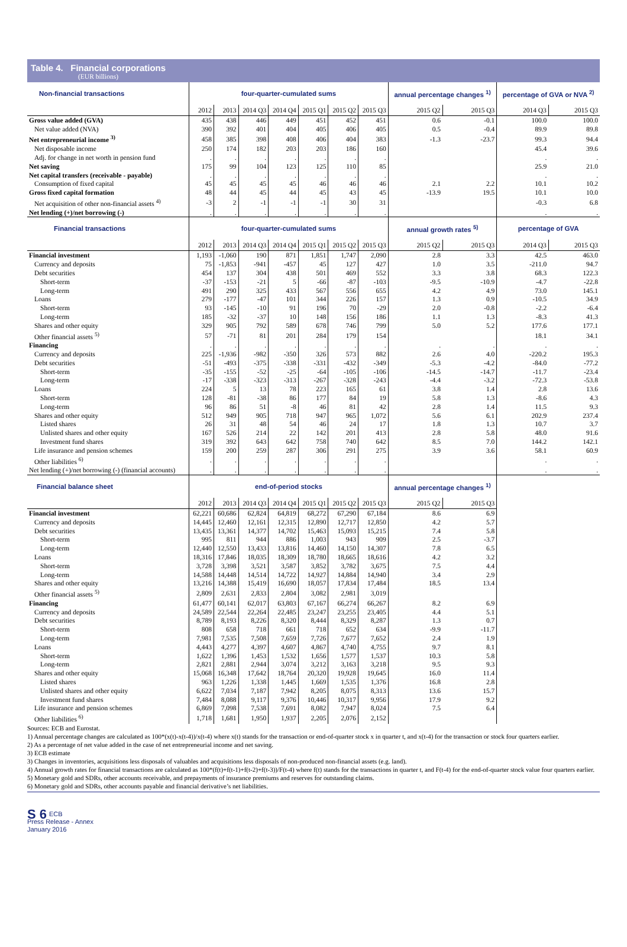Table 4. Financial corporations
(EUR billions)
| Non-financial transactions | four-quarter-cumulated sums | | | | | | | annual percentage changes <sup>1)</sup> | | percentage of GVA or NVA <sup>2)</sup> | |
| --- | --- | --- | --- | --- | --- | --- | --- | --- | --- | --- | --- |
| | 2012 | 2013 | 2014 Q3 | 2014 Q4 | 2015 Q1 | 2015 Q2 | 2015 Q3 | 2015 Q2 | 2015 Q3 | 2014 Q3 | 2015 Q3 |
| Gross value added (GVA) | 435 | 438 | 446 | 449 | 451 | 452 | 451 | 0.6 | -0.1 | 100.0 | 100.0 |
| Net value added (NVA) | 390 | 392 | 401 | 404 | 405 | 406 | 405 | 0.5 | -0.4 | 89.9 | 89.8 |
| Net entrepreneurial income <sup>3)</sup> | 458 | 385 | 398 | 408 | 406 | 404 | 383 | -1.3 | -23.7 | 99.3 | 94.4 |
| Net disposable income | 250 | 174 | 182 | 203 | 203 | 186 | 160 | | | 45.4 | 39.6 |
| Adj. for change in net worth in pension fund | . | . | . | . | . | . | . | | | . | . |
| Net saving | 175 | 99 | 104 | 123 | 125 | 110 | 85 | | | 25.9 | 21.0 |
| Net capital transfers (receivable - payable) | . | . | . | . | . | . | . | | | . | . |
| Consumption of fixed capital | 45 | 45 | 45 | 45 | 46 | 46 | 46 | 2.1 | 2.2 | 10.1 | 10.2 |
| Gross fixed capital formation | 48 | 44 | 45 | 44 | 45 | 43 | 45 | -13.9 | 19.5 | 10.1 | 10.0 |
| Net acquisition of other non-financial assets <sup>4)</sup> | -3 | 2 | -1 | -1 | -1 | 30 | 31 | | | -0.3 | 6.8 |
| Net lending (+)/net borrowing (-) | . | . | . | . | . | . | . | | | . | . |
| Financial transactions | four-quarter-cumulated sums | | | | | | | annual growth rates <sup>5)</sup> | | percentage of GVA | |
| | 2012 | 2013 | 2014 Q3 | 2014 Q4 | 2015 Q1 | 2015 Q2 | 2015 Q3 | 2015 Q2 | 2015 Q3 | 2014 Q3 | 2015 Q3 |
| Financial investment | 1,193 | -1,060 | 190 | 871 | 1,851 | 1,747 | 2,090 | 2.8 | 3.3 | 42.5 | 463.0 |
| Currency and deposits | 75 | -1,853 | -941 | -457 | 45 | 127 | 427 | 1.0 | 3.5 | -211.0 | 94.7 |
| Debt securities | 454 | 137 | 304 | 438 | 501 | 469 | 552 | 3.3 | 3.8 | 68.3 | 122.3 |
| Short-term | -37 | -153 | -21 | 5 | -66 | -87 | -103 | -9.5 | -10.9 | -4.7 | -22.8 |
| Long-term | 491 | 290 | 325 | 433 | 567 | 556 | 655 | 4.2 | 4.9 | 73.0 | 145.1 |
| Loans | 279 | -177 | -47 | 101 | 344 | 226 | 157 | 1.3 | 0.9 | -10.5 | 34.9 |
| Short-term | 93 | -145 | -10 | 91 | 196 | 70 | -29 | 2.0 | -0.8 | -2.2 | -6.4 |
| Long-term | 185 | -32 | -37 | 10 | 148 | 156 | 186 | 1.1 | 1.3 | -8.3 | 41.3 |
| Shares and other equity | 329 | 905 | 792 | 589 | 678 | 746 | 799 | 5.0 | 5.2 | 177.6 | 177.1 |
| Other financial assets <sup>5)</sup> | 57 | -71 | 81 | 201 | 284 | 179 | 154 | | | 18.1 | 34.1 |
| Financing | . | . | . | . | . | . | . | . | . | . | . |
| Currency and deposits | 225 | -1,936 | -982 | -350 | 326 | 573 | 882 | 2.6 | 4.0 | -220.2 | 195.3 |
| Debt securities | -51 | -493 | -375 | -338 | -331 | -432 | -349 | -5.3 | -4.2 | -84.0 | -77.2 |
| Short-term | -35 | -155 | -52 | -25 | -64 | -105 | -106 | -14.5 | -14.7 | -11.7 | -23.4 |
| Long-term | -17 | -338 | -323 | -313 | -267 | -328 | -243 | -4.4 | -3.2 | -72.3 | -53.8 |
| Loans | 224 | 5 | 13 | 78 | 223 | 165 | 61 | 3.8 | 1.4 | 2.8 | 13.6 |
| Short-term | 128 | -81 | -38 | 86 | 177 | 84 | 19 | 5.8 | 1.3 | -8.6 | 4.3 |
| Long-term | 96 | 86 | 51 | -8 | 46 | 81 | 42 | 2.8 | 1.4 | 11.5 | 9.3 |
| Shares and other equity | 512 | 949 | 905 | 718 | 947 | 965 | 1,072 | 5.6 | 6.1 | 202.9 | 237.4 |
| Listed shares | 26 | 31 | 48 | 54 | 46 | 24 | 17 | 1.8 | 1.3 | 10.7 | 3.7 |
| Unlisted shares and other equity | 167 | 526 | 214 | 22 | 142 | 201 | 413 | 2.8 | 5.8 | 48.0 | 91.6 |
| Investment fund shares | 319 | 392 | 643 | 642 | 758 | 740 | 642 | 8.5 | 7.0 | 144.2 | 142.1 |
| Life insurance and pension schemes | 159 | 200 | 259 | 287 | 306 | 291 | 275 | 3.9 | 3.6 | 58.1 | 60.9 |
| Other liabilities <sup>6)</sup> | . | . | . | . | . | . | . | | | . | . |
| Net lending (+)/net borrowing (-) (financial accounts) | . | . | . | . | . | . | . | | | . | . |
| Financial balance sheet | end-of-period stocks | | | | | | | annual percentage changes <sup>1)</sup> | | | |
| | 2012 | 2013 | 2014 Q3 | 2014 Q4 | 2015 Q1 | 2015 Q2 | 2015 Q3 | 2015 Q2 | 2015 Q3 | | |
| Financial investment | 62,221 | 60,686 | 62,824 | 64,819 | 68,272 | 67,290 | 67,184 | 8.6 | 6.9 | | |
| Currency and deposits | 14,445 | 12,460 | 12,161 | 12,315 | 12,890 | 12,717 | 12,850 | 4.2 | 5.7 | | |
| Debt securities | 13,435 | 13,361 | 14,377 | 14,702 | 15,463 | 15,093 | 15,215 | 7.4 | 5.8 | | |
| Short-term | 995 | 811 | 944 | 886 | 1,003 | 943 | 909 | 2.5 | -3.7 | | |
| Long-term | 12,440 | 12,550 | 13,433 | 13,816 | 14,460 | 14,150 | 14,307 | 7.8 | 6.5 | | |
| Loans | 18,316 | 17,846 | 18,035 | 18,309 | 18,780 | 18,665 | 18,616 | 4.2 | 3.2 | | |
| Short-term | 3,728 | 3,398 | 3,521 | 3,587 | 3,852 | 3,782 | 3,675 | 7.5 | 4.4 | | |
| Long-term | 14,588 | 14,448 | 14,514 | 14,722 | 14,927 | 14,884 | 14,940 | 3.4 | 2.9 | | |
| Shares and other equity | 13,216 | 14,388 | 15,419 | 16,690 | 18,057 | 17,834 | 17,484 | 18.5 | 13.4 | | |
| Other financial assets <sup>5)</sup> | 2,809 | 2,631 | 2,833 | 2,804 | 3,082 | 2,981 | 3,019 | | | | |
| Financing | 61,477 | 60,141 | 62,017 | 63,803 | 67,167 | 66,274 | 66,267 | 8.2 | 6.9 | | |
| Currency and deposits | 24,589 | 22,544 | 22,264 | 22,485 | 23,247 | 23,255 | 23,405 | 4.4 | 5.1 | | |
| Debt securities | 8,789 | 8,193 | 8,226 | 8,320 | 8,444 | 8,329 | 8,287 | 1.3 | 0.7 | | |
| Short-term | 808 | 658 | 718 | 661 | 718 | 652 | 634 | -9.9 | -11.7 | | |
| Long-term | 7,981 | 7,535 | 7,508 | 7,659 | 7,726 | 7,677 | 7,652 | 2.4 | 1.9 | | |
| Loans | 4,443 | 4,277 | 4,397 | 4,607 | 4,867 | 4,740 | 4,755 | 9.7 | 8.1 | | |
| Short-term | 1,622 | 1,396 | 1,453 | 1,532 | 1,656 | 1,577 | 1,537 | 10.3 | 5.8 | | |
| Long-term | 2,821 | 2,881 | 2,944 | 3,074 | 3,212 | 3,163 | 3,218 | 9.5 | 9.3 | | |
| Shares and other equity | 15,068 | 16,348 | 17,642 | 18,764 | 20,320 | 19,928 | 19,645 | 16.0 | 11.4 | | |
| Listed shares | 963 | 1,226 | 1,338 | 1,445 | 1,669 | 1,535 | 1,376 | 16.8 | 2.8 | | |
| Unlisted shares and other equity | 6,622 | 7,034 | 7,187 | 7,942 | 8,205 | 8,075 | 8,313 | 13.6 | 15.7 | | |
| Investment fund shares | 7,484 | 8,088 | 9,117 | 9,376 | 10,446 | 10,317 | 9,956 | 17.9 | 9.2 | | |
| Life insurance and pension schemes | 6,869 | 7,098 | 7,538 | 7,691 | 8,082 | 7,947 | 8,024 | 7.5 | 6.4 | | |
| Other liabilities <sup>6)</sup> | 1,718 | 1,681 | 1,950 | 1,937 | 2,205 | 2,076 | 2,152 | | | | |
Sources: ECB and Eurostat.
1) Annual percentage changes are calculated as 100*(x(t)-x(t-4))/x(t-4) where x(t) stands for the transaction or end-of-quarter stock x in quarter t, and x(t-4) for the transaction or stock four quarters earlier.
2) As a percentage of net value added in the case of net entrepreneurial income and net saving.
3) ECB estimate
3) Changes in inventories, acquisitions less disposals of valuables and acquisitions less disposals of non-produced non-financial assets (e.g. land).
4) Annual growth rates for financial transactions are calculated as 100*(f(t)+f(t-1)+f(t-2)+f(t-3))/F(t-4) where f(t) stands for the transactions in quarter t, and F(t-4) for the end-of-quarter stock value four quarters earlier.
5) Monetary gold and SDRs, other accounts receivable, and prepayments of insurance premiums and reserves for outstanding claims.
6) Monetary gold and SDRs, other accounts payable and financial derivative’s net liabilities.
S 6 ECB
Press Release - Annex
January 2016